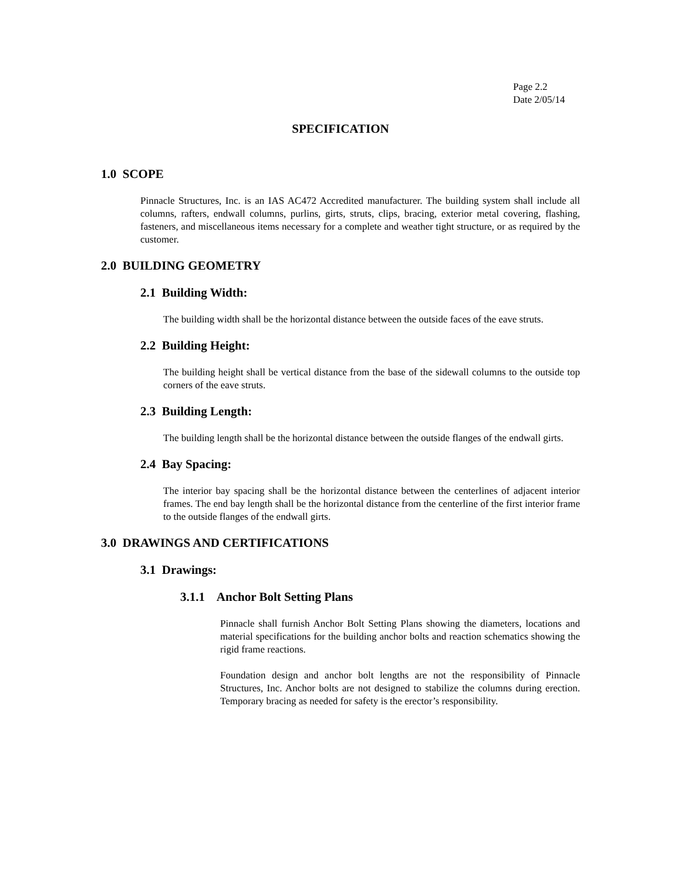Page 2.2
Date 2/05/14
SPECIFICATION
1.0 SCOPE
Pinnacle Structures, Inc. is an IAS AC472 Accredited manufacturer. The building system shall include all columns, rafters, endwall columns, purlins, girts, struts, clips, bracing, exterior metal covering, flashing, fasteners, and miscellaneous items necessary for a complete and weather tight structure, or as required by the customer.
2.0 BUILDING GEOMETRY
2.1 Building Width:
The building width shall be the horizontal distance between the outside faces of the eave struts.
2.2 Building Height:
The building height shall be vertical distance from the base of the sidewall columns to the outside top corners of the eave struts.
2.3 Building Length:
The building length shall be the horizontal distance between the outside flanges of the endwall girts.
2.4 Bay Spacing:
The interior bay spacing shall be the horizontal distance between the centerlines of adjacent interior frames. The end bay length shall be the horizontal distance from the centerline of the first interior frame to the outside flanges of the endwall girts.
3.0 DRAWINGS AND CERTIFICATIONS
3.1 Drawings:
3.1.1 Anchor Bolt Setting Plans
Pinnacle shall furnish Anchor Bolt Setting Plans showing the diameters, locations and material specifications for the building anchor bolts and reaction schematics showing the rigid frame reactions.
Foundation design and anchor bolt lengths are not the responsibility of Pinnacle Structures, Inc. Anchor bolts are not designed to stabilize the columns during erection. Temporary bracing as needed for safety is the erector’s responsibility.